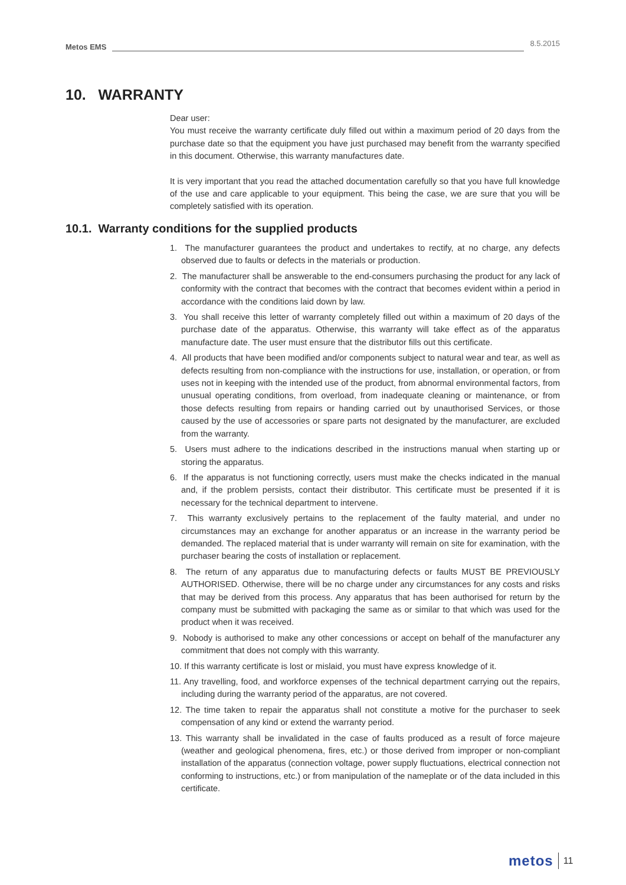Metos EMS 8.5.2015
10. WARRANTY
Dear user:
You must receive the warranty certificate duly filled out within a maximum period of 20 days from the purchase date so that the equipment you have just purchased may benefit from the warranty specified in this document. Otherwise, this warranty manufactures date.
It is very important that you read the attached documentation carefully so that you have full knowledge of the use and care applicable to your equipment. This being the case, we are sure that you will be completely satisfied with its operation.
10.1. Warranty conditions for the supplied products
1. The manufacturer guarantees the product and undertakes to rectify, at no charge, any defects observed due to faults or defects in the materials or production.
2. The manufacturer shall be answerable to the end-consumers purchasing the product for any lack of conformity with the contract that becomes with the contract that becomes evident within a period in accordance with the conditions laid down by law.
3. You shall receive this letter of warranty completely filled out within a maximum of 20 days of the purchase date of the apparatus. Otherwise, this warranty will take effect as of the apparatus manufacture date. The user must ensure that the distributor fills out this certificate.
4. All products that have been modified and/or components subject to natural wear and tear, as well as defects resulting from non-compliance with the instructions for use, installation, or operation, or from uses not in keeping with the intended use of the product, from abnormal environmental factors, from unusual operating conditions, from overload, from inadequate cleaning or maintenance, or from those defects resulting from repairs or handing carried out by unauthorised Services, or those caused by the use of accessories or spare parts not designated by the manufacturer, are excluded from the warranty.
5. Users must adhere to the indications described in the instructions manual when starting up or storing the apparatus.
6. If the apparatus is not functioning correctly, users must make the checks indicated in the manual and, if the problem persists, contact their distributor. This certificate must be presented if it is necessary for the technical department to intervene.
7. This warranty exclusively pertains to the replacement of the faulty material, and under no circumstances may an exchange for another apparatus or an increase in the warranty period be demanded. The replaced material that is under warranty will remain on site for examination, with the purchaser bearing the costs of installation or replacement.
8. The return of any apparatus due to manufacturing defects or faults MUST BE PREVIOUSLY AUTHORISED. Otherwise, there will be no charge under any circumstances for any costs and risks that may be derived from this process. Any apparatus that has been authorised for return by the company must be submitted with packaging the same as or similar to that which was used for the product when it was received.
9. Nobody is authorised to make any other concessions or accept on behalf of the manufacturer any commitment that does not comply with this warranty.
10. If this warranty certificate is lost or mislaid, you must have express knowledge of it.
11. Any travelling, food, and workforce expenses of the technical department carrying out the repairs, including during the warranty period of the apparatus, are not covered.
12. The time taken to repair the apparatus shall not constitute a motive for the purchaser to seek compensation of any kind or extend the warranty period.
13. This warranty shall be invalidated in the case of faults produced as a result of force majeure (weather and geological phenomena, fires, etc.) or those derived from improper or non-compliant installation of the apparatus (connection voltage, power supply fluctuations, electrical connection not conforming to instructions, etc.) or from manipulation of the nameplate or of the data included in this certificate.
metos 11